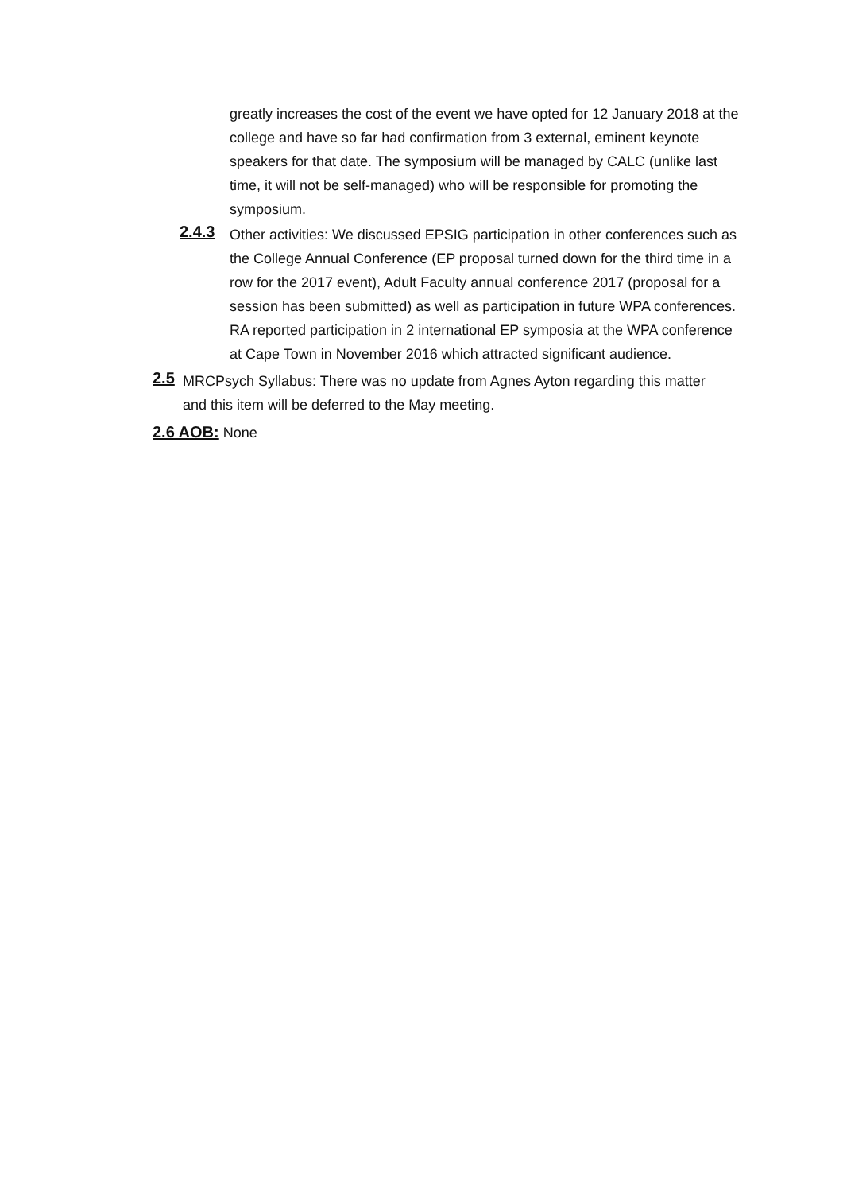greatly increases the cost of the event we have opted for 12 January 2018 at the college and have so far had confirmation from 3 external, eminent keynote speakers for that date. The symposium will be managed by CALC (unlike last time, it will not be self-managed) who will be responsible for promoting the symposium.
2.4.3
Other activities: We discussed EPSIG participation in other conferences such as the College Annual Conference (EP proposal turned down for the third time in a row for the 2017 event), Adult Faculty annual conference 2017 (proposal for a session has been submitted) as well as participation in future WPA conferences. RA reported participation in 2 international EP symposia at the WPA conference at Cape Town in November 2016 which attracted significant audience.
2.5
MRCPsych Syllabus: There was no update from Agnes Ayton regarding this matter and this item will be deferred to the May meeting.
2.6 AOB: None